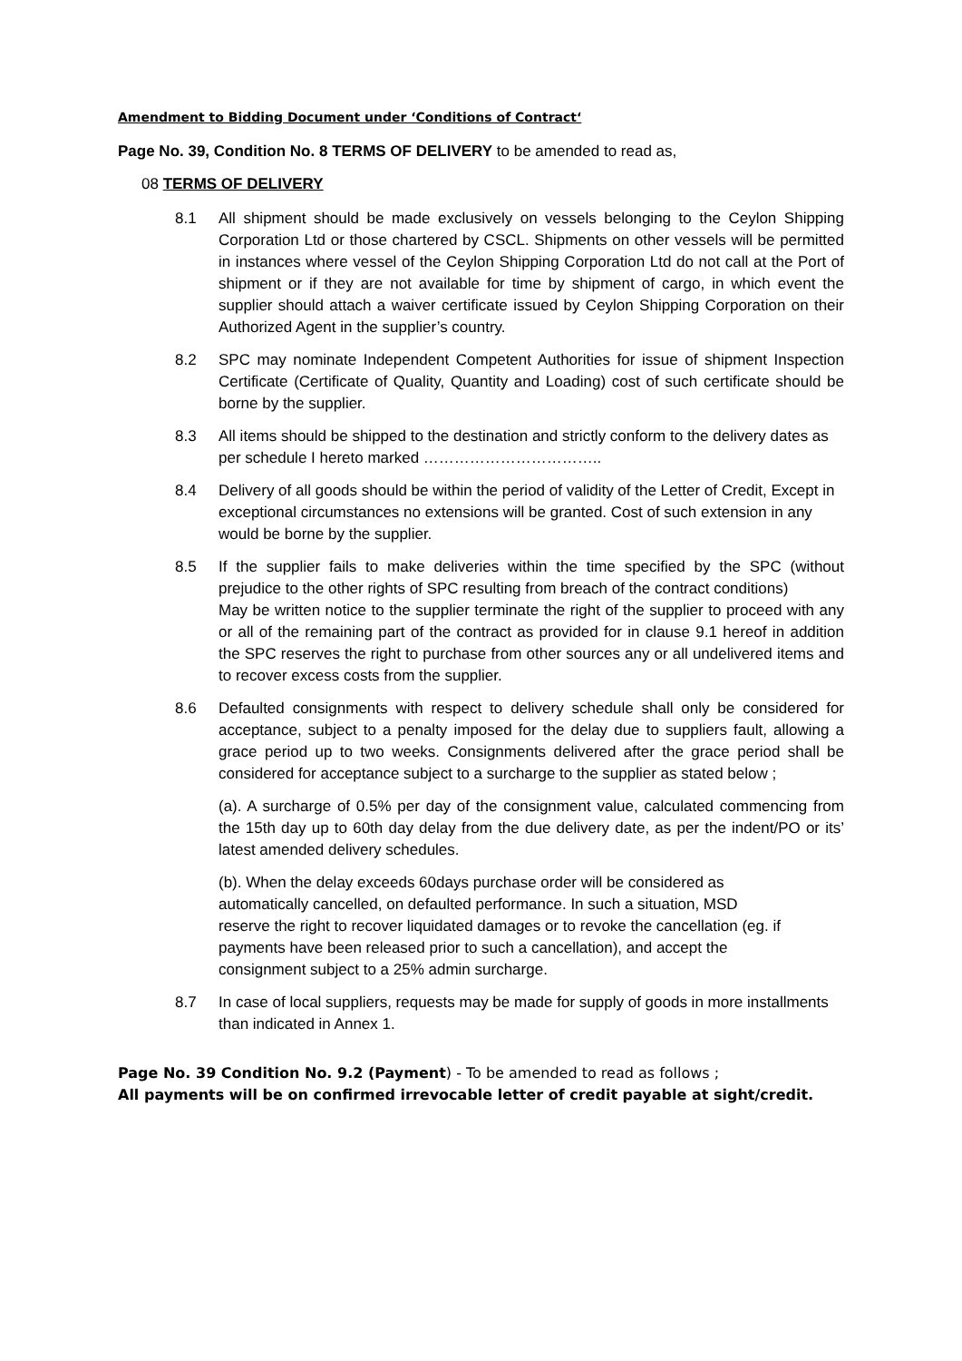Amendment to Bidding Document under ‘Conditions of Contract‘
Page No. 39, Condition No. 8 TERMS OF DELIVERY to be amended to read as,
08 TERMS OF DELIVERY
8.1 All shipment should be made exclusively on vessels belonging to the Ceylon Shipping Corporation Ltd or those chartered by CSCL. Shipments on other vessels will be permitted in instances where vessel of the Ceylon Shipping Corporation Ltd do not call at the Port of shipment or if they are not available for time by shipment of cargo, in which event the supplier should attach a waiver certificate issued by Ceylon Shipping Corporation on their Authorized Agent in the supplier’s country.
8.2 SPC may nominate Independent Competent Authorities for issue of shipment Inspection Certificate (Certificate of Quality, Quantity and Loading) cost of such certificate should be borne by the supplier.
8.3 All items should be shipped to the destination and strictly conform to the delivery dates as per schedule I hereto marked ……………………………..
8.4 Delivery of all goods should be within the period of validity of the Letter of Credit, Except in exceptional circumstances no extensions will be granted. Cost of such extension in any would be borne by the supplier.
8.5 If the supplier fails to make deliveries within the time specified by the SPC (without prejudice to the other rights of SPC resulting from breach of the contract conditions)
May be written notice to the supplier terminate the right of the supplier to proceed with any or all of the remaining part of the contract as provided for in clause 9.1 hereof in addition the SPC reserves the right to purchase from other sources any or all undelivered items and to recover excess costs from the supplier.
8.6 Defaulted consignments with respect to delivery schedule shall only be considered for acceptance, subject to a penalty imposed for the delay due to suppliers fault, allowing a grace period up to two weeks. Consignments delivered after the grace period shall be considered for acceptance subject to a surcharge to the supplier as stated below ;
(a). A surcharge of 0.5% per day of the consignment value, calculated commencing from the 15th day up to 60th day delay from the due delivery date, as per the indent/PO or its’ latest amended delivery schedules.
(b). When the delay exceeds 60days purchase order will be considered as automatically cancelled, on defaulted performance. In such a situation, MSD reserve the right to recover liquidated damages or to revoke the cancellation (eg. if payments have been released prior to such a cancellation), and accept the consignment subject to a 25% admin surcharge.
8.7 In case of local suppliers, requests may be made for supply of goods in more installments than indicated in Annex 1.
Page No. 39 Condition No. 9.2 (Payment) - To be amended to read as follows ;
All payments will be on confirmed irrevocable letter of credit payable at sight/credit.